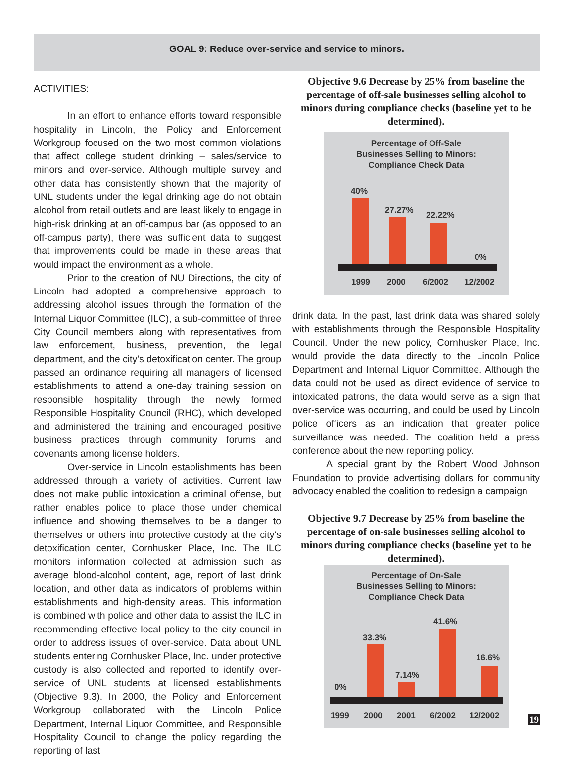GOAL 9: Reduce over-service and service to minors.
ACTIVITIES:
In an effort to enhance efforts toward responsible hospitality in Lincoln, the Policy and Enforcement Workgroup focused on the two most common violations that affect college student drinking – sales/service to minors and over-service. Although multiple survey and other data has consistently shown that the majority of UNL students under the legal drinking age do not obtain alcohol from retail outlets and are least likely to engage in high-risk drinking at an off-campus bar (as opposed to an off-campus party), there was sufficient data to suggest that improvements could be made in these areas that would impact the environment as a whole.
Prior to the creation of NU Directions, the city of Lincoln had adopted a comprehensive approach to addressing alcohol issues through the formation of the Internal Liquor Committee (ILC), a sub-committee of three City Council members along with representatives from law enforcement, business, prevention, the legal department, and the city's detoxification center. The group passed an ordinance requiring all managers of licensed establishments to attend a one-day training session on responsible hospitality through the newly formed Responsible Hospitality Council (RHC), which developed and administered the training and encouraged positive business practices through community forums and covenants among license holders.
Over-service in Lincoln establishments has been addressed through a variety of activities. Current law does not make public intoxication a criminal offense, but rather enables police to place those under chemical influence and showing themselves to be a danger to themselves or others into protective custody at the city's detoxification center, Cornhusker Place, Inc. The ILC monitors information collected at admission such as average blood-alcohol content, age, report of last drink location, and other data as indicators of problems within establishments and high-density areas. This information is combined with police and other data to assist the ILC in recommending effective local policy to the city council in order to address issues of over-service. Data about UNL students entering Cornhusker Place, Inc. under protective custody is also collected and reported to identify over-service of UNL students at licensed establishments (Objective 9.3). In 2000, the Policy and Enforcement Workgroup collaborated with the Lincoln Police Department, Internal Liquor Committee, and Responsible Hospitality Council to change the policy regarding the reporting of last
Objective 9.6 Decrease by 25% from baseline the percentage of off-sale businesses selling alcohol to minors during compliance checks (baseline yet to be determined).
Percentage of Off-Sale
Businesses Selling to Minors:
Compliance Check Data
40%
27.27%
22.22%
0%
1999
2000
6/2002
12/2002
drink data. In the past, last drink data was shared solely with establishments through the Responsible Hospitality Council. Under the new policy, Cornhusker Place, Inc. would provide the data directly to the Lincoln Police Department and Internal Liquor Committee. Although the data could not be used as direct evidence of service to intoxicated patrons, the data would serve as a sign that over-service was occurring, and could be used by Lincoln police officers as an indication that greater police surveillance was needed. The coalition held a press conference about the new reporting policy.
A special grant by the Robert Wood Johnson Foundation to provide advertising dollars for community advocacy enabled the coalition to redesign a campaign
Objective 9.7 Decrease by 25% from baseline the percentage of on-sale businesses selling alcohol to minors during compliance checks (baseline yet to be determined).
Percentage of On-Sale
Businesses Selling to Minors:
Compliance Check Data
0%
33.3%
7.14%
41.6%
16.6%
1999
2000
2001
6/2002
12/2002
19